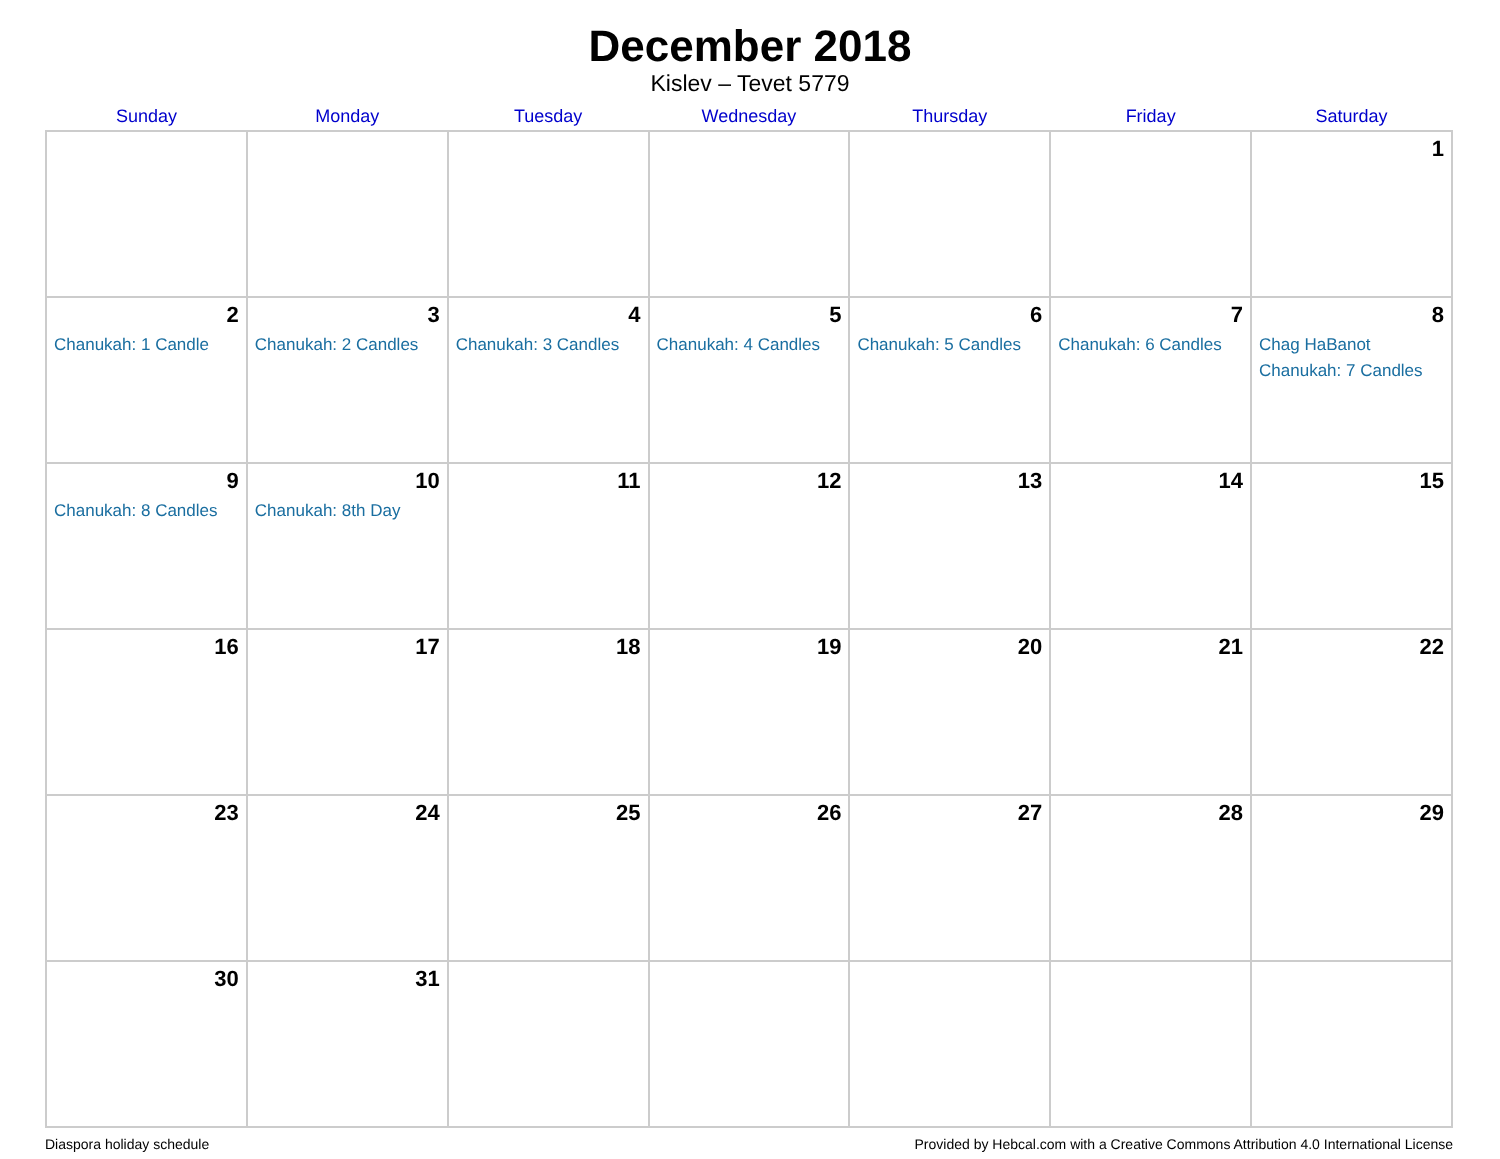December 2018
Kislev – Tevet 5779
| Sunday | Monday | Tuesday | Wednesday | Thursday | Friday | Saturday |
| --- | --- | --- | --- | --- | --- | --- |
| | | | | | | 1 |
| 2 Chanukah: 1 Candle | 3 Chanukah: 2 Candles | 4 Chanukah: 3 Candles | 5 Chanukah: 4 Candles | 6 Chanukah: 5 Candles | 7 Chanukah: 6 Candles | 8 Chag HaBanot Chanukah: 7 Candles |
| 9 Chanukah: 8 Candles | 10 Chanukah: 8th Day | 11 | 12 | 13 | 14 | 15 |
| 16 | 17 | 18 | 19 | 20 | 21 | 22 |
| 23 | 24 | 25 | 26 | 27 | 28 | 29 |
| 30 | 31 | | | | | |
Diaspora holiday schedule Provided by Hebcal.com with a Creative Commons Attribution 4.0 International License